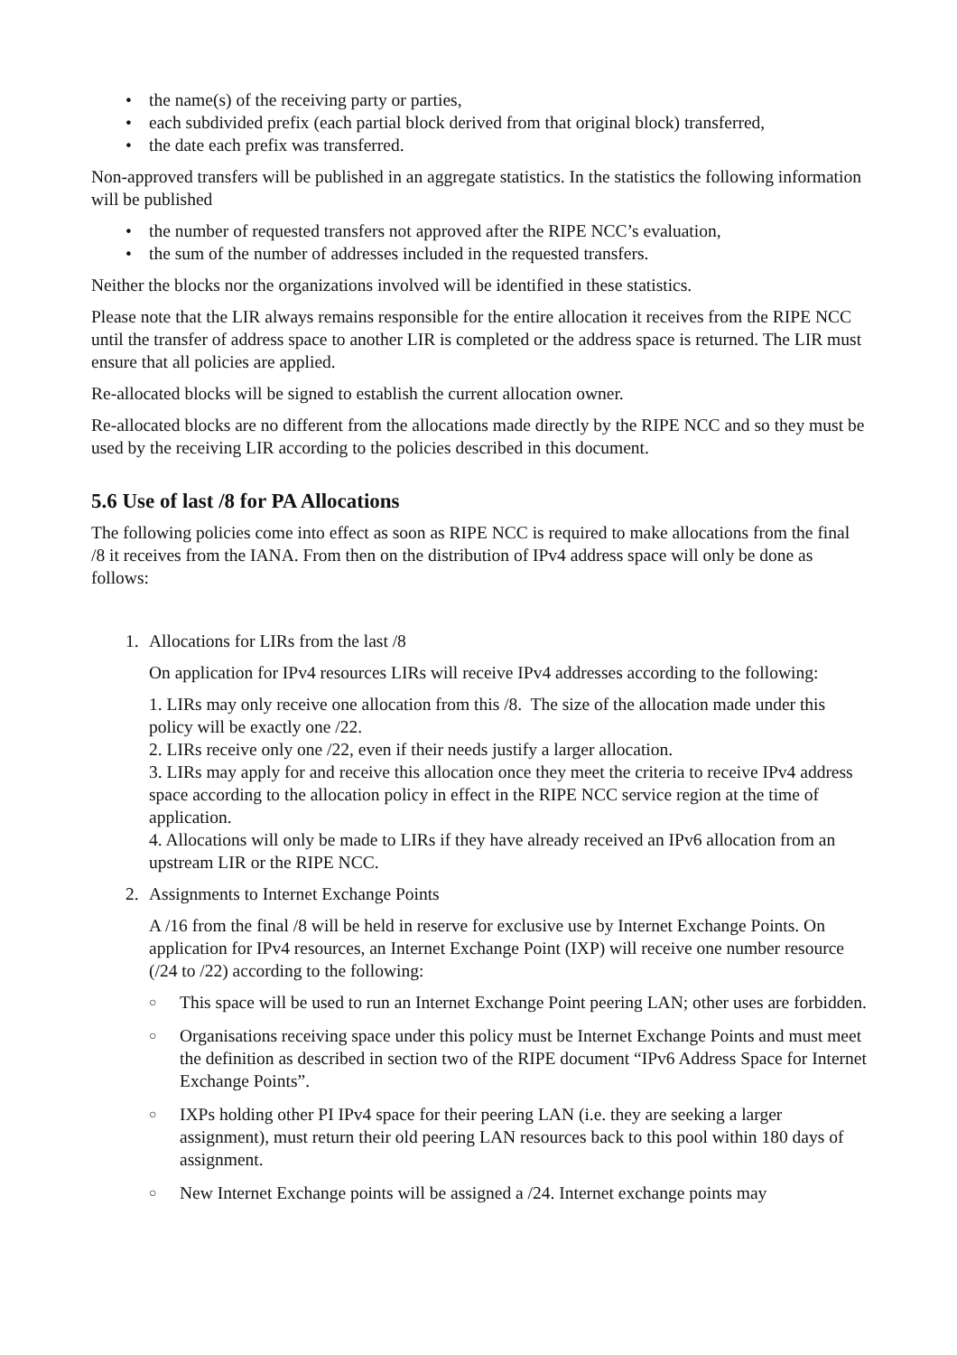• the name(s) of the receiving party or parties,
• each subdivided prefix (each partial block derived from that original block) transferred,
• the date each prefix was transferred.
Non-approved transfers will be published in an aggregate statistics. In the statistics the following information will be published
• the number of requested transfers not approved after the RIPE NCC’s evaluation,
• the sum of the number of addresses included in the requested transfers.
Neither the blocks nor the organizations involved will be identified in these statistics.
Please note that the LIR always remains responsible for the entire allocation it receives from the RIPE NCC until the transfer of address space to another LIR is completed or the address space is returned. The LIR must ensure that all policies are applied.
Re-allocated blocks will be signed to establish the current allocation owner.
Re-allocated blocks are no different from the allocations made directly by the RIPE NCC and so they must be used by the receiving LIR according to the policies described in this document.
5.6 Use of last /8 for PA Allocations
The following policies come into effect as soon as RIPE NCC is required to make allocations from the final /8 it receives from the IANA. From then on the distribution of IPv4 address space will only be done as follows:
1. Allocations for LIRs from the last /8
On application for IPv4 resources LIRs will receive IPv4 addresses according to the following:
1. LIRs may only receive one allocation from this /8. The size of the allocation made under this policy will be exactly one /22.
2. LIRs receive only one /22, even if their needs justify a larger allocation.
3. LIRs may apply for and receive this allocation once they meet the criteria to receive IPv4 address space according to the allocation policy in effect in the RIPE NCC service region at the time of application.
4. Allocations will only be made to LIRs if they have already received an IPv6 allocation from an upstream LIR or the RIPE NCC.
2. Assignments to Internet Exchange Points
A /16 from the final /8 will be held in reserve for exclusive use by Internet Exchange Points. On application for IPv4 resources, an Internet Exchange Point (IXP) will receive one number resource (/24 to /22) according to the following:
○ This space will be used to run an Internet Exchange Point peering LAN; other uses are forbidden.
○ Organisations receiving space under this policy must be Internet Exchange Points and must meet the definition as described in section two of the RIPE document “IPv6 Address Space for Internet Exchange Points”.
○ IXPs holding other PI IPv4 space for their peering LAN (i.e. they are seeking a larger assignment), must return their old peering LAN resources back to this pool within 180 days of assignment.
○ New Internet Exchange points will be assigned a /24. Internet exchange points may